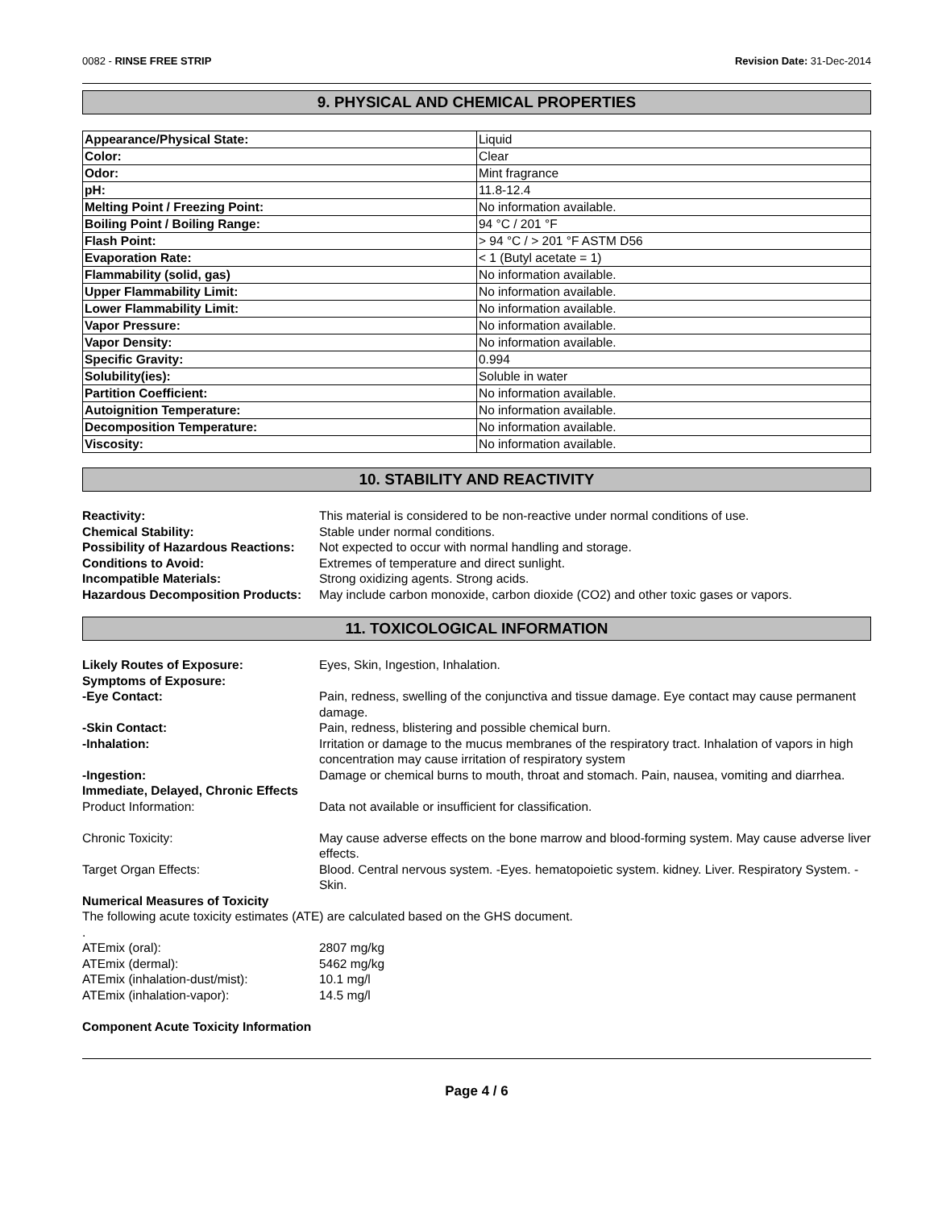0082 - RINSE FREE STRIP Revision Date: 31-Dec-2014
9. PHYSICAL AND CHEMICAL PROPERTIES
| Appearance/Physical State: | Liquid |
| Color: | Clear |
| Odor: | Mint fragrance |
| pH: | 11.8-12.4 |
| Melting Point / Freezing Point: | No information available. |
| Boiling Point / Boiling Range: | 94 °C / 201 °F |
| Flash Point: | > 94 °C / > 201 °F ASTM D56 |
| Evaporation Rate: | < 1 (Butyl acetate = 1) |
| Flammability (solid, gas) | No information available. |
| Upper Flammability Limit: | No information available. |
| Lower Flammability Limit: | No information available. |
| Vapor Pressure: | No information available. |
| Vapor Density: | No information available. |
| Specific Gravity: | 0.994 |
| Solubility(ies): | Soluble in water |
| Partition Coefficient: | No information available. |
| Autoignition Temperature: | No information available. |
| Decomposition Temperature: | No information available. |
| Viscosity: | No information available. |
10. STABILITY AND REACTIVITY
Reactivity:
This material is considered to be non-reactive under normal conditions of use.
Chemical Stability:
Stable under normal conditions.
Possibility of Hazardous Reactions:
Not expected to occur with normal handling and storage.
Conditions to Avoid:
Extremes of temperature and direct sunlight.
Incompatible Materials:
Strong oxidizing agents. Strong acids.
Hazardous Decomposition Products:
May include carbon monoxide, carbon dioxide (CO2) and other toxic gases or vapors.
11. TOXICOLOGICAL INFORMATION
Likely Routes of Exposure:
Eyes, Skin, Ingestion, Inhalation.
Symptoms of Exposure:
-Eye Contact:
Pain, redness, swelling of the conjunctiva and tissue damage. Eye contact may cause permanent damage.
-Skin Contact:
Pain, redness, blistering and possible chemical burn.
-Inhalation:
Irritation or damage to the mucus membranes of the respiratory tract. Inhalation of vapors in high concentration may cause irritation of respiratory system
-Ingestion:
Damage or chemical burns to mouth, throat and stomach. Pain, nausea, vomiting and diarrhea.
Immediate, Delayed, Chronic Effects
Product Information:
Data not available or insufficient for classification.
Chronic Toxicity:
May cause adverse effects on the bone marrow and blood-forming system. May cause adverse liver effects.
Target Organ Effects:
Blood. Central nervous system. -Eyes. hematopoietic system. kidney. Liver. Respiratory System. -Skin.
Numerical Measures of Toxicity
The following acute toxicity estimates (ATE) are calculated based on the GHS document.
.
ATEmix (oral):
2807 mg/kg
ATEmix (dermal):
5462 mg/kg
ATEmix (inhalation-dust/mist):
10.1 mg/l
ATEmix (inhalation-vapor):
14.5 mg/l
Component Acute Toxicity Information
Page 4 / 6